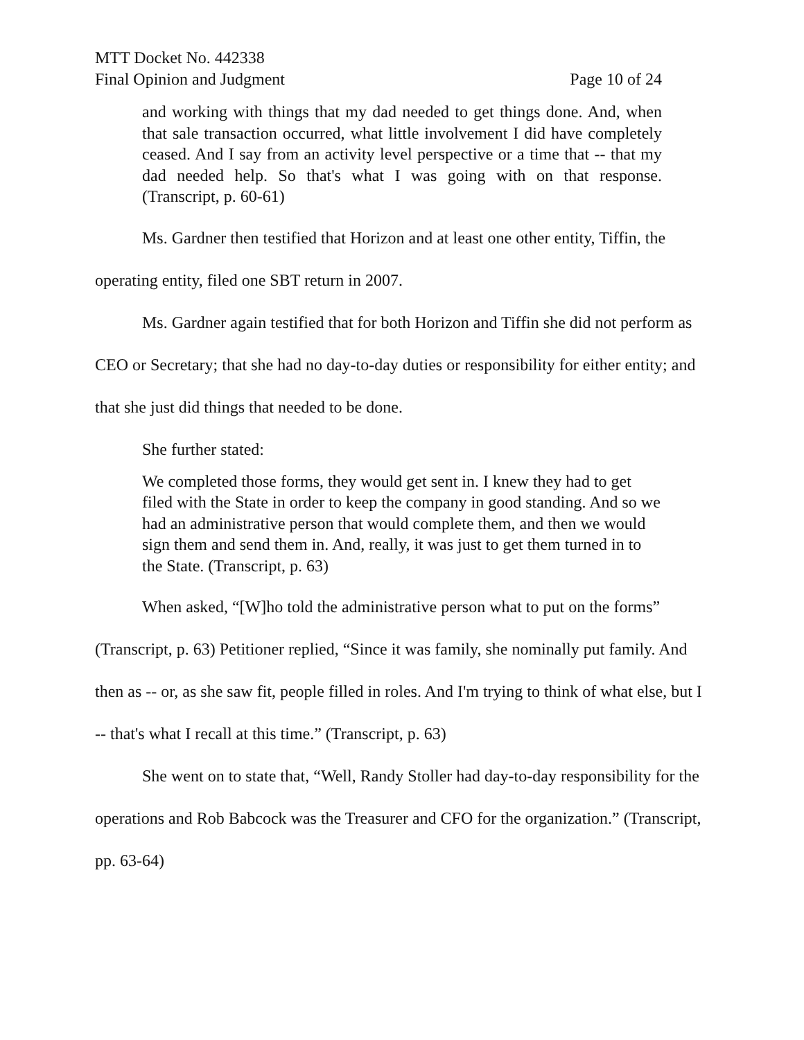MTT Docket No. 442338
Final Opinion and Judgment Page 10 of 24
and working with things that my dad needed to get things done. And, when that sale transaction occurred, what little involvement I did have completely ceased. And I say from an activity level perspective or a time that -- that my dad needed help. So that's what I was going with on that response. (Transcript, p. 60-61)
Ms. Gardner then testified that Horizon and at least one other entity, Tiffin, the operating entity, filed one SBT return in 2007.
Ms. Gardner again testified that for both Horizon and Tiffin she did not perform as CEO or Secretary; that she had no day-to-day duties or responsibility for either entity; and that she just did things that needed to be done.
She further stated:
We completed those forms, they would get sent in. I knew they had to get filed with the State in order to keep the company in good standing. And so we had an administrative person that would complete them, and then we would sign them and send them in. And, really, it was just to get them turned in to the State. (Transcript, p. 63)
When asked, “[W]ho told the administrative person what to put on the forms” (Transcript, p. 63) Petitioner replied, “Since it was family, she nominally put family. And then as -- or, as she saw fit, people filled in roles. And I'm trying to think of what else, but I -- that's what I recall at this time.” (Transcript, p. 63)
She went on to state that, “Well, Randy Stoller had day-to-day responsibility for the operations and Rob Babcock was the Treasurer and CFO for the organization.” (Transcript, pp. 63-64)